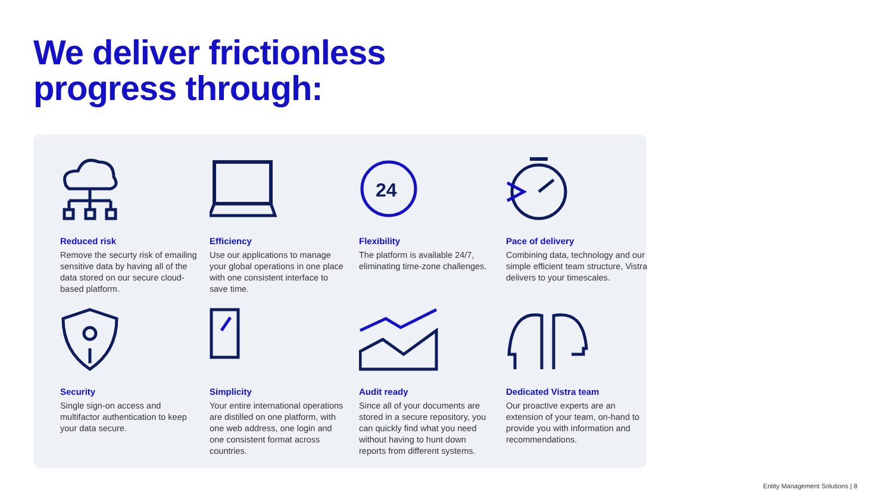We deliver frictionless
progress through:
Reduced risk
Remove the securty risk of emailing sensitive data by having all of the data stored on our secure cloud-based platform.
Efficiency
Use our applications to manage your global operations in one place with one consistent interface to save time.
24
Flexibility
The platform is available 24/7, eliminating time-zone challenges.
Pace of delivery
Combining data, technology and our simple efficient team structure, Vistra delivers to your timescales.
Security
Single sign-on access and multifactor authentication to keep your data secure.
Simplicity
Your entire international operations are distilled on one platform, with one web address, one login and one consistent format across countries.
Audit ready
Since all of your documents are stored in a secure repository, you can quickly find what you need without having to hunt down reports from different systems.
Dedicated Vistra team
Our proactive experts are an extension of your team, on-hand to provide you with information and recommendations.
Entity Management Solutions | 8